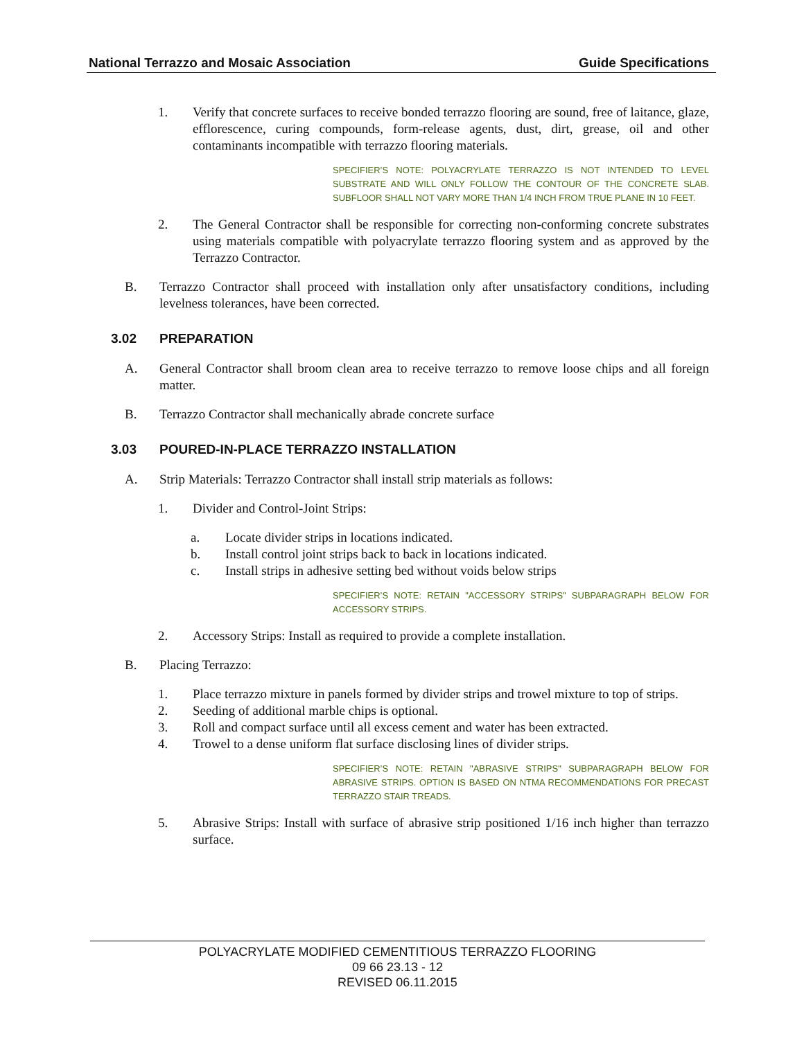National Terrazzo and Mosaic Association Guide Specifications
1. Verify that concrete surfaces to receive bonded terrazzo flooring are sound, free of laitance, glaze, efflorescence, curing compounds, form-release agents, dust, dirt, grease, oil and other contaminants incompatible with terrazzo flooring materials.
SPECIFIER’S NOTE: POLYACRYLATE TERRAZZO IS NOT INTENDED TO LEVEL SUBSTRATE AND WILL ONLY FOLLOW THE CONTOUR OF THE CONCRETE SLAB. SUBFLOOR SHALL NOT VARY MORE THAN 1/4 INCH FROM TRUE PLANE IN 10 FEET.
2. The General Contractor shall be responsible for correcting non-conforming concrete substrates using materials compatible with polyacrylate terrazzo flooring system and as approved by the Terrazzo Contractor.
B. Terrazzo Contractor shall proceed with installation only after unsatisfactory conditions, including levelness tolerances, have been corrected.
3.02 PREPARATION
A. General Contractor shall broom clean area to receive terrazzo to remove loose chips and all foreign matter.
B. Terrazzo Contractor shall mechanically abrade concrete surface
3.03 POURED-IN-PLACE TERRAZZO INSTALLATION
A. Strip Materials: Terrazzo Contractor shall install strip materials as follows:
1. Divider and Control-Joint Strips:
a. Locate divider strips in locations indicated.
b. Install control joint strips back to back in locations indicated.
c. Install strips in adhesive setting bed without voids below strips
SPECIFIER’S NOTE: RETAIN "ACCESSORY STRIPS" SUBPARAGRAPH BELOW FOR ACCESSORY STRIPS.
2. Accessory Strips: Install as required to provide a complete installation.
B. Placing Terrazzo:
1. Place terrazzo mixture in panels formed by divider strips and trowel mixture to top of strips.
2. Seeding of additional marble chips is optional.
3. Roll and compact surface until all excess cement and water has been extracted.
4. Trowel to a dense uniform flat surface disclosing lines of divider strips.
SPECIFIER’S NOTE: RETAIN "ABRASIVE STRIPS" SUBPARAGRAPH BELOW FOR ABRASIVE STRIPS. OPTION IS BASED ON NTMA RECOMMENDATIONS FOR PRECAST TERRAZZO STAIR TREADS.
5. Abrasive Strips: Install with surface of abrasive strip positioned 1/16 inch higher than terrazzo surface.
POLYACRYLATE MODIFIED CEMENTITIOUS TERRAZZO FLOORING
09 66 23.13 - 12
REVISED 06.11.2015